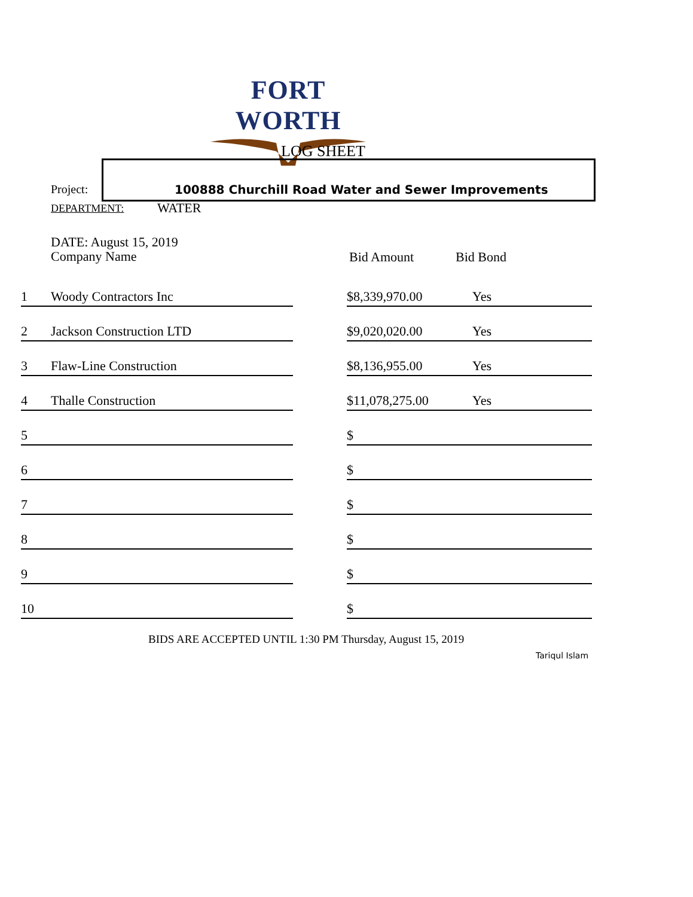FORT WORTH
LOG SHEET
Project:
100888 Churchill Road Water and Sewer Improvements
DEPARTMENT: WATER
DATE: August 15, 2019
Company Name
Bid Amount Bid Bond
| 1 | Woody Contractors Inc | | $8,339,970.00 | Yes |
| 2 | Jackson Construction LTD | | $9,020,020.00 | Yes |
| 3 | Flaw-Line Construction | | $8,136,955.00 | Yes |
| 4 | Thalle Construction | | $11,078,275.00 | Yes |
| 5 | | | $ | |
| 6 | | | $ | |
| 7 | | | $ | |
| 8 | | | $ | |
| 9 | | | $ | |
| 10 | | | $ | |
BIDS ARE ACCEPTED UNTIL 1:30 PM Thursday, August 15, 2019
Tariqul Islam